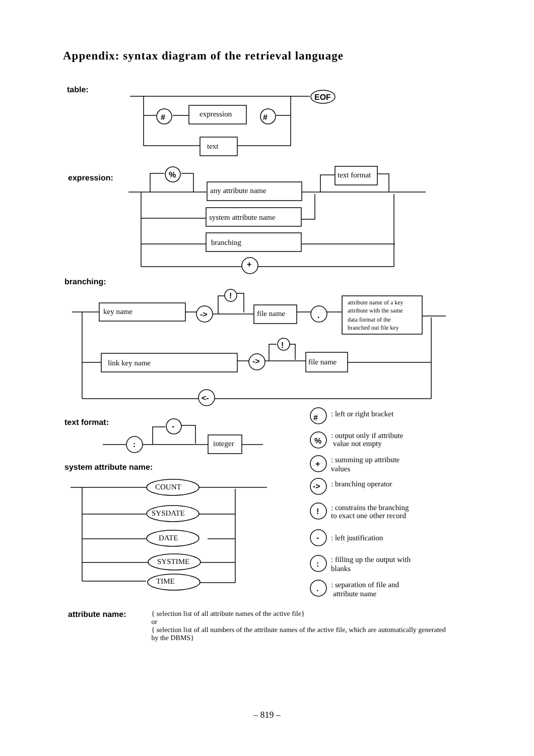Appendix: syntax diagram of the retrieval language
table:
expression:
branching:
text format:
system attribute name:
expression
text
text format
any attribute name
system attribute name
branching
key name
file name
attribute name of a key
attribute with the same
data format of the
branched out file key
link key name
file name
integer
COUNT
SYSDATE
DATE
SYSTIME
TIME
: left or right bracket
: output only if attribute
value not empty
: summing up attribute
values
: branching operator
: constrains the branching
to exact one other record
: left justification
: filling up the output with
blanks
: separation of file and
attribute name
EOF
#
#
%
+
!
!
->
->
.
<-
-
:
#
%
+
->
!
-
:
.
attribute name:
{ selection list of all attribute names of the active file}
or
{ selection list of all numbers of the attribute names of the active file, which are automatically generated by the DBMS}
– 819 –